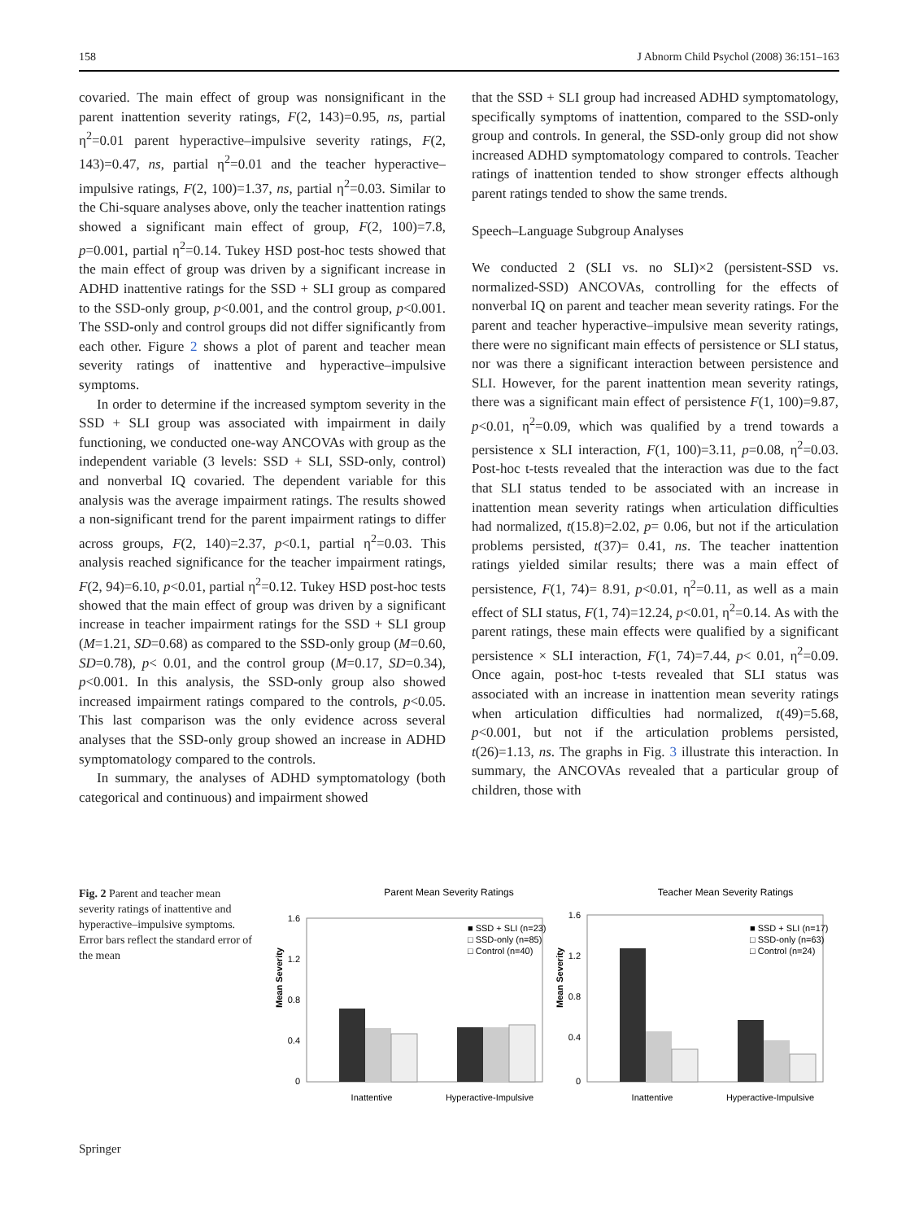158 J Abnorm Child Psychol (2008) 36:151–163
covaried. The main effect of group was nonsignificant in the parent inattention severity ratings, F(2, 143)=0.95, ns, partial η<sup>2</sup>=0.01 parent hyperactive–impulsive severity ratings, F(2, 143)=0.47, ns, partial η<sup>2</sup>=0.01 and the teacher hyperactive–impulsive ratings, F(2, 100)=1.37, ns, partial η<sup>2</sup>=0.03. Similar to the Chi-square analyses above, only the teacher inattention ratings showed a significant main effect of group, F(2, 100)=7.8, p=0.001, partial η<sup>2</sup>=0.14. Tukey HSD post-hoc tests showed that the main effect of group was driven by a significant increase in ADHD inattentive ratings for the SSD + SLI group as compared to the SSD-only group, p<0.001, and the control group, p<0.001. The SSD-only and control groups did not differ significantly from each other. Figure 2 shows a plot of parent and teacher mean severity ratings of inattentive and hyperactive–impulsive symptoms.
In order to determine if the increased symptom severity in the SSD + SLI group was associated with impairment in daily functioning, we conducted one-way ANCOVAs with group as the independent variable (3 levels: SSD + SLI, SSD-only, control) and nonverbal IQ covaried. The dependent variable for this analysis was the average impairment ratings. The results showed a non-significant trend for the parent impairment ratings to differ across groups, F(2, 140)=2.37, p<0.1, partial η<sup>2</sup>=0.03. This analysis reached significance for the teacher impairment ratings, F(2, 94)=6.10, p<0.01, partial η<sup>2</sup>=0.12. Tukey HSD post-hoc tests showed that the main effect of group was driven by a significant increase in teacher impairment ratings for the SSD + SLI group (M=1.21, SD=0.68) as compared to the SSD-only group (M=0.60, SD=0.78), p< 0.01, and the control group (M=0.17, SD=0.34), p<0.001. In this analysis, the SSD-only group also showed increased impairment ratings compared to the controls, p<0.05. This last comparison was the only evidence across several analyses that the SSD-only group showed an increase in ADHD symptomatology compared to the controls.
In summary, the analyses of ADHD symptomatology (both categorical and continuous) and impairment showed
that the SSD + SLI group had increased ADHD symptomatology, specifically symptoms of inattention, compared to the SSD-only group and controls. In general, the SSD-only group did not show increased ADHD symptomatology compared to controls. Teacher ratings of inattention tended to show stronger effects although parent ratings tended to show the same trends.
Speech–Language Subgroup Analyses
We conducted 2 (SLI vs. no SLI)×2 (persistent-SSD vs. normalized-SSD) ANCOVAs, controlling for the effects of nonverbal IQ on parent and teacher mean severity ratings. For the parent and teacher hyperactive–impulsive mean severity ratings, there were no significant main effects of persistence or SLI status, nor was there a significant interaction between persistence and SLI. However, for the parent inattention mean severity ratings, there was a significant main effect of persistence F(1, 100)=9.87, p<0.01, η<sup>2</sup>=0.09, which was qualified by a trend towards a persistence x SLI interaction, F(1, 100)=3.11, p=0.08, η<sup>2</sup>=0.03. Post-hoc t-tests revealed that the interaction was due to the fact that SLI status tended to be associated with an increase in inattention mean severity ratings when articulation difficulties had normalized, t(15.8)=2.02, p= 0.06, but not if the articulation problems persisted, t(37)= 0.41, ns. The teacher inattention ratings yielded similar results; there was a main effect of persistence, F(1, 74)= 8.91, p<0.01, η<sup>2</sup>=0.11, as well as a main effect of SLI status, F(1, 74)=12.24, p<0.01, η<sup>2</sup>=0.14. As with the parent ratings, these main effects were qualified by a significant persistence × SLI interaction, F(1, 74)=7.44, p< 0.01, η<sup>2</sup>=0.09. Once again, post-hoc t-tests revealed that SLI status was associated with an increase in inattention mean severity ratings when articulation difficulties had normalized, t(49)=5.68, p<0.001, but not if the articulation problems persisted, t(26)=1.13, ns. The graphs in Fig. 3 illustrate this interaction. In summary, the ANCOVAs revealed that a particular group of children, those with
Fig. 2 Parent and teacher mean severity ratings of inattentive and hyperactive–impulsive symptoms. Error bars reflect the standard error of the mean
Parent Mean Severity Ratings
Teacher Mean Severity Ratings
1.6
1.2
0.8
0.4
0
Mean Severity
Inattentive
Hyperactive-Impulsive
■ SSD + SLI (n=23)
□ SSD-only (n=85)
□ Control (n=40)
1.6
1.2
0.8
0.4
0
Mean Severity
Inattentive
Hyperactive-Impulsive
■ SSD + SLI (n=17)
□ SSD-only (n=63)
□ Control (n=24)
Springer